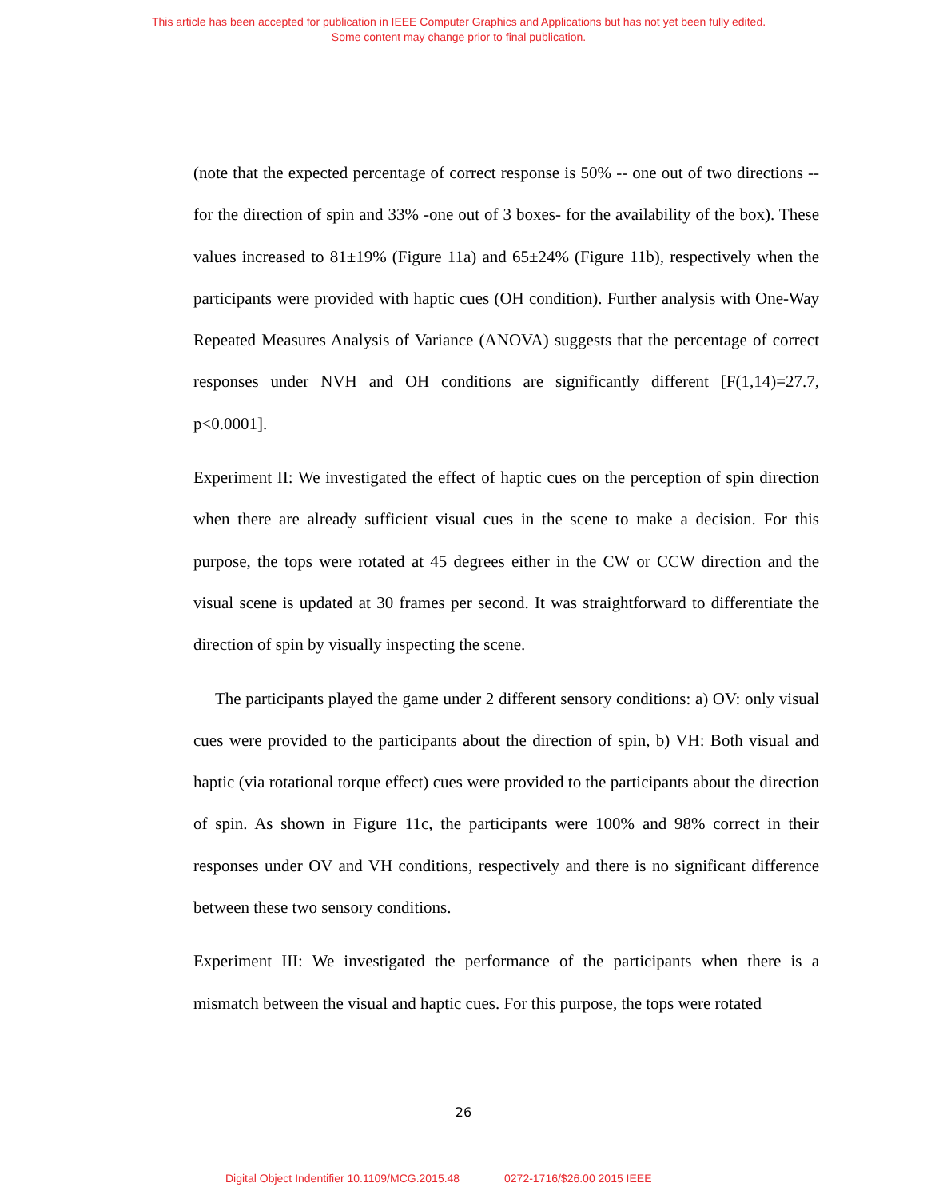This article has been accepted for publication in IEEE Computer Graphics and Applications but has not yet been fully edited.
Some content may change prior to final publication.
(note that the expected percentage of correct response is 50% -- one out of two directions -- for the direction of spin and 33% -one out of 3 boxes- for the availability of the box). These values increased to 81±19% (Figure 11a) and 65±24% (Figure 11b), respectively when the participants were provided with haptic cues (OH condition). Further analysis with One-Way Repeated Measures Analysis of Variance (ANOVA) suggests that the percentage of correct responses under NVH and OH conditions are significantly different [F(1,14)=27.7, p<0.0001].
Experiment II: We investigated the effect of haptic cues on the perception of spin direction when there are already sufficient visual cues in the scene to make a decision. For this purpose, the tops were rotated at 45 degrees either in the CW or CCW direction and the visual scene is updated at 30 frames per second. It was straightforward to differentiate the direction of spin by visually inspecting the scene.
The participants played the game under 2 different sensory conditions: a) OV: only visual cues were provided to the participants about the direction of spin, b) VH: Both visual and haptic (via rotational torque effect) cues were provided to the participants about the direction of spin. As shown in Figure 11c, the participants were 100% and 98% correct in their responses under OV and VH conditions, respectively and there is no significant difference between these two sensory conditions.
Experiment III: We investigated the performance of the participants when there is a mismatch between the visual and haptic cues. For this purpose, the tops were rotated
26
Digital Object Indentifier 10.1109/MCG.2015.48 0272-1716/$26.00 2015 IEEE